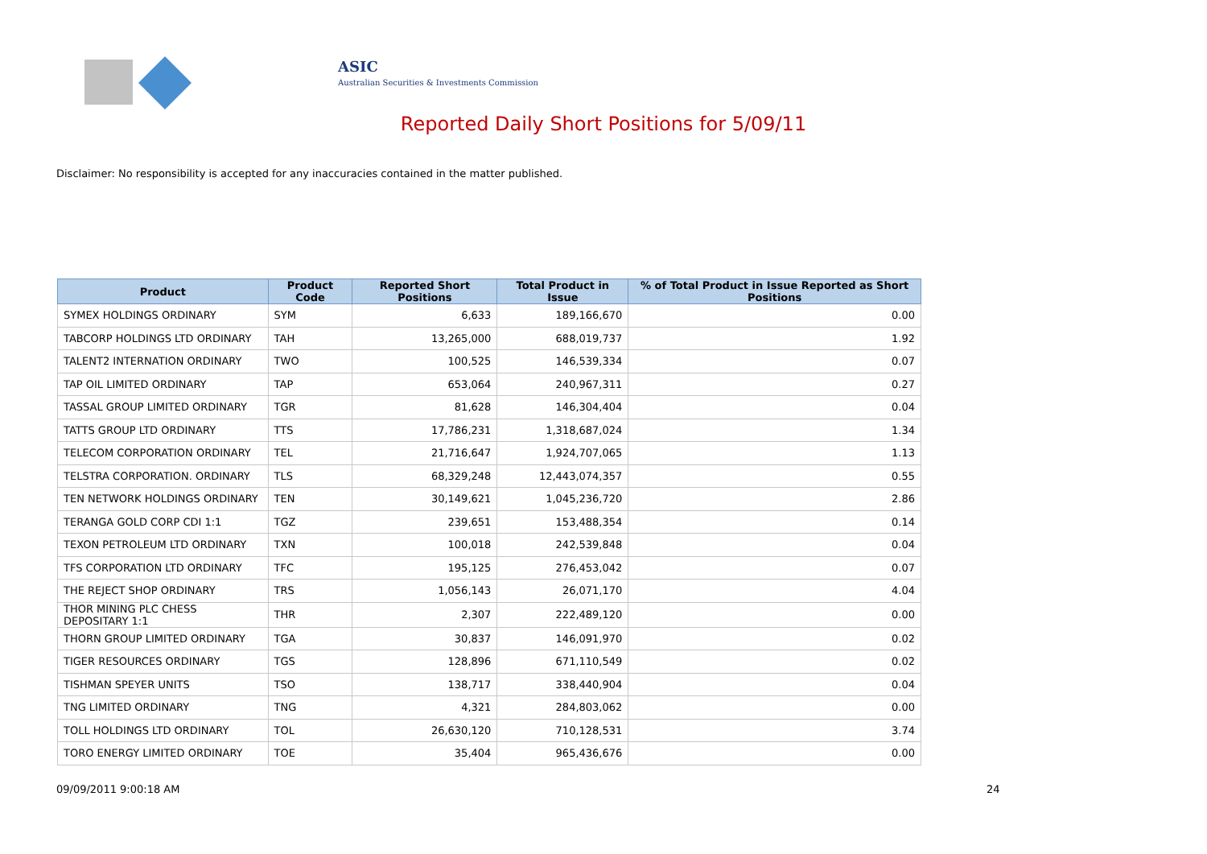ASIC
Australian Securities & Investments Commission
Reported Daily Short Positions for 5/09/11
Disclaimer: No responsibility is accepted for any inaccuracies contained in the matter published.
| Product | Product Code | Reported Short Positions | Total Product in Issue | % of Total Product in Issue Reported as Short Positions |
| --- | --- | --- | --- | --- |
| SYMEX HOLDINGS ORDINARY | SYM | 6,633 | 189,166,670 | 0.00 |
| TABCORP HOLDINGS LTD ORDINARY | TAH | 13,265,000 | 688,019,737 | 1.92 |
| TALENT2 INTERNATION ORDINARY | TWO | 100,525 | 146,539,334 | 0.07 |
| TAP OIL LIMITED ORDINARY | TAP | 653,064 | 240,967,311 | 0.27 |
| TASSAL GROUP LIMITED ORDINARY | TGR | 81,628 | 146,304,404 | 0.04 |
| TATTS GROUP LTD ORDINARY | TTS | 17,786,231 | 1,318,687,024 | 1.34 |
| TELECOM CORPORATION ORDINARY | TEL | 21,716,647 | 1,924,707,065 | 1.13 |
| TELSTRA CORPORATION. ORDINARY | TLS | 68,329,248 | 12,443,074,357 | 0.55 |
| TEN NETWORK HOLDINGS ORDINARY | TEN | 30,149,621 | 1,045,236,720 | 2.86 |
| TERANGA GOLD CORP CDI 1:1 | TGZ | 239,651 | 153,488,354 | 0.14 |
| TEXON PETROLEUM LTD ORDINARY | TXN | 100,018 | 242,539,848 | 0.04 |
| TFS CORPORATION LTD ORDINARY | TFC | 195,125 | 276,453,042 | 0.07 |
| THE REJECT SHOP ORDINARY | TRS | 1,056,143 | 26,071,170 | 4.04 |
| THOR MINING PLC CHESS DEPOSITARY 1:1 | THR | 2,307 | 222,489,120 | 0.00 |
| THORN GROUP LIMITED ORDINARY | TGA | 30,837 | 146,091,970 | 0.02 |
| TIGER RESOURCES ORDINARY | TGS | 128,896 | 671,110,549 | 0.02 |
| TISHMAN SPEYER UNITS | TSO | 138,717 | 338,440,904 | 0.04 |
| TNG LIMITED ORDINARY | TNG | 4,321 | 284,803,062 | 0.00 |
| TOLL HOLDINGS LTD ORDINARY | TOL | 26,630,120 | 710,128,531 | 3.74 |
| TORO ENERGY LIMITED ORDINARY | TOE | 35,404 | 965,436,676 | 0.00 |
09/09/2011 9:00:18 AM 24